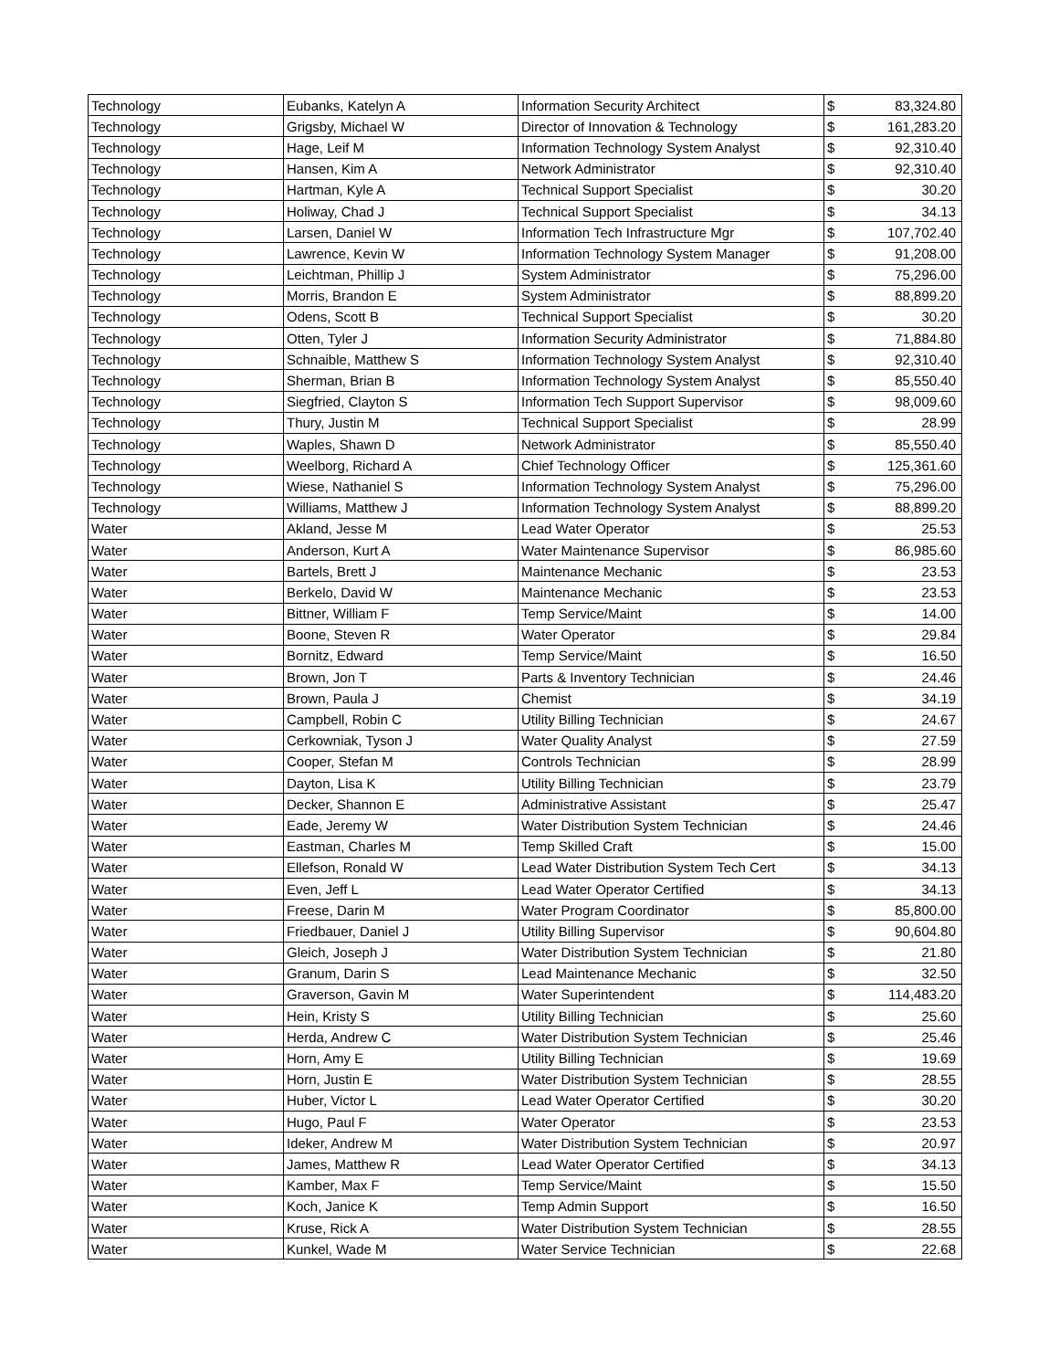| Technology | Eubanks, Katelyn A | Information Security Architect | $ | 83,324.80 |
| Technology | Grigsby, Michael W | Director of Innovation & Technology | $ | 161,283.20 |
| Technology | Hage, Leif M | Information Technology System Analyst | $ | 92,310.40 |
| Technology | Hansen, Kim A | Network Administrator | $ | 92,310.40 |
| Technology | Hartman, Kyle A | Technical Support Specialist | $ | 30.20 |
| Technology | Holiway, Chad J | Technical Support Specialist | $ | 34.13 |
| Technology | Larsen, Daniel W | Information Tech Infrastructure Mgr | $ | 107,702.40 |
| Technology | Lawrence, Kevin W | Information Technology System Manager | $ | 91,208.00 |
| Technology | Leichtman, Phillip J | System Administrator | $ | 75,296.00 |
| Technology | Morris, Brandon E | System Administrator | $ | 88,899.20 |
| Technology | Odens, Scott B | Technical Support Specialist | $ | 30.20 |
| Technology | Otten, Tyler J | Information Security Administrator | $ | 71,884.80 |
| Technology | Schnaible, Matthew S | Information Technology System Analyst | $ | 92,310.40 |
| Technology | Sherman, Brian B | Information Technology System Analyst | $ | 85,550.40 |
| Technology | Siegfried, Clayton S | Information Tech Support Supervisor | $ | 98,009.60 |
| Technology | Thury, Justin M | Technical Support Specialist | $ | 28.99 |
| Technology | Waples, Shawn D | Network Administrator | $ | 85,550.40 |
| Technology | Weelborg, Richard A | Chief Technology Officer | $ | 125,361.60 |
| Technology | Wiese, Nathaniel S | Information Technology System Analyst | $ | 75,296.00 |
| Technology | Williams, Matthew J | Information Technology System Analyst | $ | 88,899.20 |
| Water | Akland, Jesse M | Lead Water Operator | $ | 25.53 |
| Water | Anderson, Kurt A | Water Maintenance Supervisor | $ | 86,985.60 |
| Water | Bartels, Brett J | Maintenance Mechanic | $ | 23.53 |
| Water | Berkelo, David W | Maintenance Mechanic | $ | 23.53 |
| Water | Bittner, William F | Temp Service/Maint | $ | 14.00 |
| Water | Boone, Steven R | Water Operator | $ | 29.84 |
| Water | Bornitz, Edward | Temp Service/Maint | $ | 16.50 |
| Water | Brown, Jon T | Parts & Inventory Technician | $ | 24.46 |
| Water | Brown, Paula J | Chemist | $ | 34.19 |
| Water | Campbell, Robin C | Utility Billing Technician | $ | 24.67 |
| Water | Cerkowniak, Tyson J | Water Quality Analyst | $ | 27.59 |
| Water | Cooper, Stefan M | Controls Technician | $ | 28.99 |
| Water | Dayton, Lisa K | Utility Billing Technician | $ | 23.79 |
| Water | Decker, Shannon E | Administrative Assistant | $ | 25.47 |
| Water | Eade, Jeremy W | Water Distribution System Technician | $ | 24.46 |
| Water | Eastman, Charles M | Temp Skilled Craft | $ | 15.00 |
| Water | Ellefson, Ronald W | Lead Water Distribution System Tech Cert | $ | 34.13 |
| Water | Even, Jeff L | Lead Water Operator Certified | $ | 34.13 |
| Water | Freese, Darin M | Water Program Coordinator | $ | 85,800.00 |
| Water | Friedbauer, Daniel J | Utility Billing Supervisor | $ | 90,604.80 |
| Water | Gleich, Joseph J | Water Distribution System Technician | $ | 21.80 |
| Water | Granum, Darin S | Lead Maintenance Mechanic | $ | 32.50 |
| Water | Graverson, Gavin M | Water Superintendent | $ | 114,483.20 |
| Water | Hein, Kristy S | Utility Billing Technician | $ | 25.60 |
| Water | Herda, Andrew C | Water Distribution System Technician | $ | 25.46 |
| Water | Horn, Amy E | Utility Billing Technician | $ | 19.69 |
| Water | Horn, Justin E | Water Distribution System Technician | $ | 28.55 |
| Water | Huber, Victor L | Lead Water Operator Certified | $ | 30.20 |
| Water | Hugo, Paul F | Water Operator | $ | 23.53 |
| Water | Ideker, Andrew M | Water Distribution System Technician | $ | 20.97 |
| Water | James, Matthew R | Lead Water Operator Certified | $ | 34.13 |
| Water | Kamber, Max F | Temp Service/Maint | $ | 15.50 |
| Water | Koch, Janice K | Temp Admin Support | $ | 16.50 |
| Water | Kruse, Rick A | Water Distribution System Technician | $ | 28.55 |
| Water | Kunkel, Wade M | Water Service Technician | $ | 22.68 |